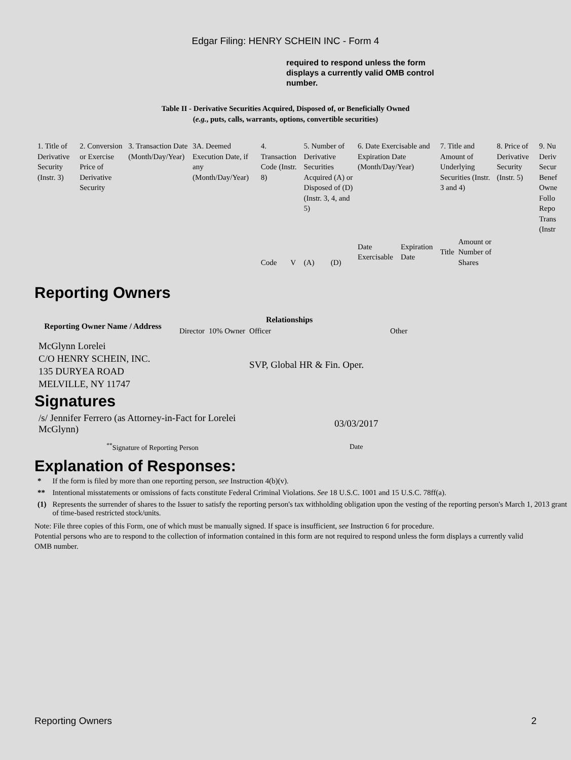Edgar Filing: HENRY SCHEIN INC - Form 4
required to respond unless the form displays a currently valid OMB control number.
Table II - Derivative Securities Acquired, Disposed of, or Beneficially Owned
(e.g., puts, calls, warrants, options, convertible securities)
| 1. Title of Derivative Security (Instr. 3) | 2. Conversion or Exercise Price of Derivative Security | 3. Transaction Date (Month/Day/Year) | 3A. Deemed Execution Date, if any (Month/Day/Year) | 4. Transaction Code (Instr. 8) | | 5. Number of Derivative Securities Acquired (A) or Disposed of (D) (Instr. 3, 4, and 5) | | 6. Date Exercisable and Expiration Date (Month/Day/Year) | | 7. Title and Amount of Underlying Securities (Instr. 3 and 4) | | 8. Price of Derivative Security (Instr. 5) | 9. Nu Deriv Secur Benef Owne Follo Repo Trans (Instr |
| | | | | Code | V | (A) | (D) | Date Exercisable | Expiration Date | Title | Amount or Number of Shares | | |
Reporting Owners
| Reporting Owner Name / Address | Relationships | | | |
| --- | --- | --- | --- | --- |
| | Director | 10% Owner | Officer | Other |
| McGlynn Lorelei C/O HENRY SCHEIN, INC. 135 DURYEA ROAD MELVILLE, NY 11747 | | | SVP, Global HR & Fin. Oper. | |
Signatures
| /s/ Jennifer Ferrero (as Attorney-in-Fact for Lorelei McGlynn) | 03/03/2017 |
| <sup>**</sup> Signature of Reporting Person | Date |
Explanation of Responses:
| * | If the form is filed by more than one reporting person, see Instruction 4(b)(v). |
| ** | Intentional misstatements or omissions of facts constitute Federal Criminal Violations. See 18 U.S.C. 1001 and 15 U.S.C. 78ff(a). |
| (1) | Represents the surrender of shares to the Issuer to satisfy the reporting person's tax withholding obligation upon the vesting of the reporting person's March 1, 2013 grant of time-based restricted stock/units. |
Note: File three copies of this Form, one of which must be manually signed. If space is insufficient, see Instruction 6 for procedure.
Potential persons who are to respond to the collection of information contained in this form are not required to respond unless the form displays a currently valid OMB number.
Reporting Owners 2